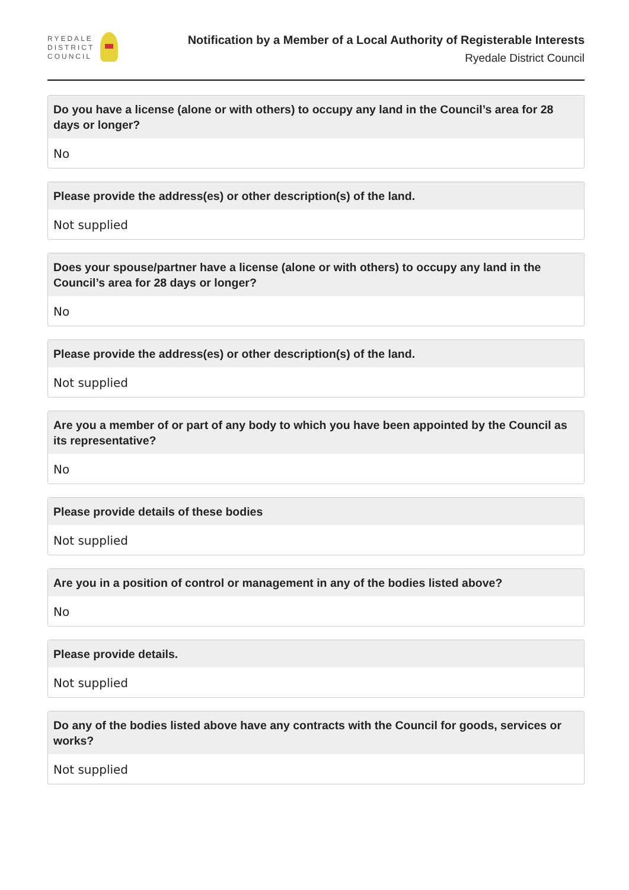RYEDALE
DISTRICT
COUNCIL
Notification by a Member of a Local Authority of Registerable Interests
Ryedale District Council
Do you have a license (alone or with others) to occupy any land in the Council’s area for 28 days or longer?
No
Please provide the address(es) or other description(s) of the land.
Not supplied
Does your spouse/partner have a license (alone or with others) to occupy any land in the Council’s area for 28 days or longer?
No
Please provide the address(es) or other description(s) of the land.
Not supplied
Are you a member of or part of any body to which you have been appointed by the Council as its representative?
No
Please provide details of these bodies
Not supplied
Are you in a position of control or management in any of the bodies listed above?
No
Please provide details.
Not supplied
Do any of the bodies listed above have any contracts with the Council for goods, services or works?
Not supplied